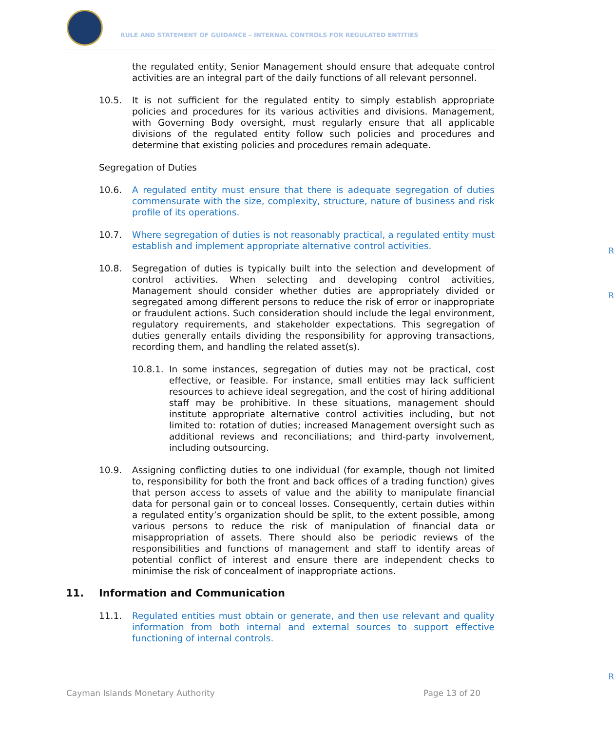RULE AND STATEMENT OF GUIDANCE – INTERNAL CONTROLS FOR REGULATED ENTITIES
the regulated entity, Senior Management should ensure that adequate control activities are an integral part of the daily functions of all relevant personnel.
10.5. It is not sufficient for the regulated entity to simply establish appropriate policies and procedures for its various activities and divisions. Management, with Governing Body oversight, must regularly ensure that all applicable divisions of the regulated entity follow such policies and procedures and determine that existing policies and procedures remain adequate.
Segregation of Duties
10.6. A regulated entity must ensure that there is adequate segregation of duties commensurate with the size, complexity, structure, nature of business and risk profile of its operations.
R
10.7. Where segregation of duties is not reasonably practical, a regulated entity must establish and implement appropriate alternative control activities.
R
10.8. Segregation of duties is typically built into the selection and development of control activities. When selecting and developing control activities, Management should consider whether duties are appropriately divided or segregated among different persons to reduce the risk of error or inappropriate or fraudulent actions. Such consideration should include the legal environment, regulatory requirements, and stakeholder expectations. This segregation of duties generally entails dividing the responsibility for approving transactions, recording them, and handling the related asset(s).
10.8.1.
In some instances, segregation of duties may not be practical, cost effective, or feasible. For instance, small entities may lack sufficient resources to achieve ideal segregation, and the cost of hiring additional staff may be prohibitive. In these situations, management should institute appropriate alternative control activities including, but not limited to: rotation of duties; increased Management oversight such as additional reviews and reconciliations; and third-party involvement, including outsourcing.
10.9. Assigning conflicting duties to one individual (for example, though not limited to, responsibility for both the front and back offices of a trading function) gives that person access to assets of value and the ability to manipulate financial data for personal gain or to conceal losses. Consequently, certain duties within a regulated entity’s organization should be split, to the extent possible, among various persons to reduce the risk of manipulation of financial data or misappropriation of assets. There should also be periodic reviews of the responsibilities and functions of management and staff to identify areas of potential conflict of interest and ensure there are independent checks to minimise the risk of concealment of inappropriate actions.
11. Information and Communication
11.1. Regulated entities must obtain or generate, and then use relevant and quality information from both internal and external sources to support effective functioning of internal controls.
R
Cayman Islands Monetary Authority Page 13 of 20